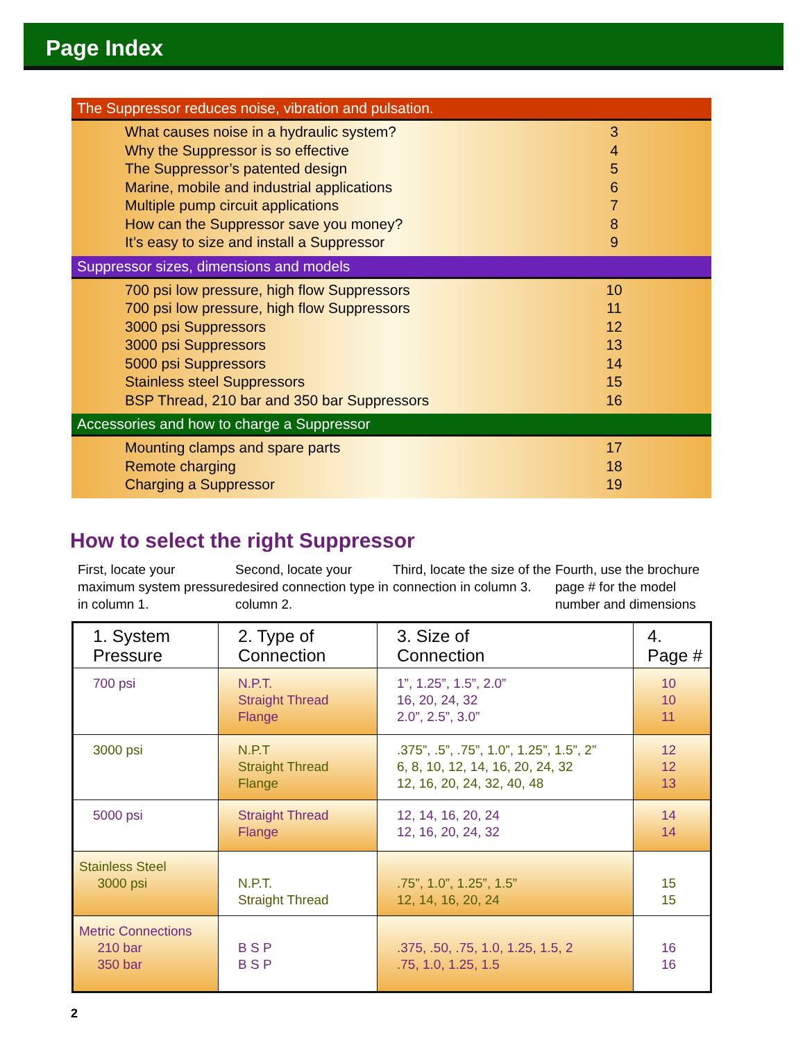Page Index
The Suppressor reduces noise, vibration and pulsation.
What causes noise in a hydraulic system? 3
Why the Suppressor is so effective 4
The Suppressor’s patented design 5
Marine, mobile and industrial applications 6
Multiple pump circuit applications 7
How can the Suppressor save you money? 8
It’s easy to size and install a Suppressor 9
Suppressor sizes, dimensions and models
700 psi low pressure, high flow Suppressors 10
700 psi low pressure, high flow Suppressors 11
3000 psi Suppressors 12
3000 psi Suppressors 13
5000 psi Suppressors 14
Stainless steel Suppressors 15
BSP Thread, 210 bar and 350 bar Suppressors 16
Accessories and how to charge a Suppressor
Mounting clamps and spare parts 17
Remote charging 18
Charging a Suppressor 19
How to select the right Suppressor
First, locate your maximum system pressure in column 1.
Second, locate your desired connection type in column 2.
Third, locate the size of the connection in column 3.
Fourth, use the brochure page # for the model number and dimensions
| 1. System Pressure | 2. Type of Connection | 3. Size of Connection | 4. Page # |
| --- | --- | --- | --- |
| 700 psi | N.P.T. Straight Thread Flange | 1”, 1.25”, 1.5”, 2.0” 16, 20, 24, 32 2.0”, 2.5”, 3.0” | 10 10 11 |
| 3000 psi | N.P.T Straight Thread Flange | .375”, .5”, .75”, 1.0”, 1.25”, 1.5”, 2” 6, 8, 10, 12, 14, 16, 20, 24, 32 12, 16, 20, 24, 32, 40, 48 | 12 12 13 |
| 5000 psi | Straight Thread Flange | 12, 14, 16, 20, 24 12, 16, 20, 24, 32 | 14 14 |
| Stainless Steel 3000 psi | N.P.T. Straight Thread | .75”, 1.0”, 1.25”, 1.5” 12, 14, 16, 20, 24 | 15 15 |
| Metric Connections 210 bar 350 bar | B S P B S P | .375, .50, .75, 1.0, 1.25, 1.5, 2 .75, 1.0, 1.25, 1.5 | 16 16 |
2